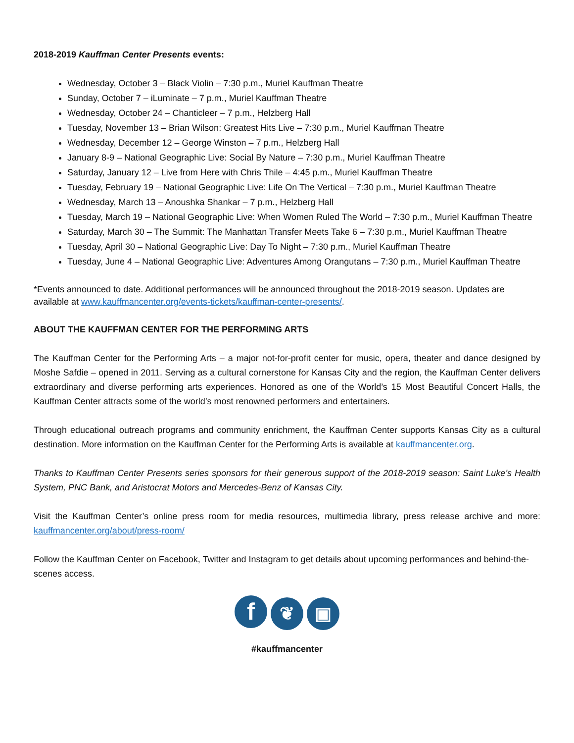2018-2019 Kauffman Center Presents events:
Wednesday, October 3 – Black Violin – 7:30 p.m., Muriel Kauffman Theatre
Sunday, October 7 – iLuminate – 7 p.m., Muriel Kauffman Theatre
Wednesday, October 24 – Chanticleer – 7 p.m., Helzberg Hall
Tuesday, November 13 – Brian Wilson: Greatest Hits Live – 7:30 p.m., Muriel Kauffman Theatre
Wednesday, December 12 – George Winston – 7 p.m., Helzberg Hall
January 8-9 – National Geographic Live: Social By Nature – 7:30 p.m., Muriel Kauffman Theatre
Saturday, January 12 – Live from Here with Chris Thile – 4:45 p.m., Muriel Kauffman Theatre
Tuesday, February 19 – National Geographic Live: Life On The Vertical – 7:30 p.m., Muriel Kauffman Theatre
Wednesday, March 13 – Anoushka Shankar – 7 p.m., Helzberg Hall
Tuesday, March 19 – National Geographic Live: When Women Ruled The World – 7:30 p.m., Muriel Kauffman Theatre
Saturday, March 30 – The Summit: The Manhattan Transfer Meets Take 6 – 7:30 p.m., Muriel Kauffman Theatre
Tuesday, April 30 – National Geographic Live: Day To Night – 7:30 p.m., Muriel Kauffman Theatre
Tuesday, June 4 – National Geographic Live: Adventures Among Orangutans – 7:30 p.m., Muriel Kauffman Theatre
*Events announced to date. Additional performances will be announced throughout the 2018-2019 season. Updates are available at www.kauffmancenter.org/events-tickets/kauffman-center-presents/.
ABOUT THE KAUFFMAN CENTER FOR THE PERFORMING ARTS
The Kauffman Center for the Performing Arts – a major not-for-profit center for music, opera, theater and dance designed by Moshe Safdie – opened in 2011. Serving as a cultural cornerstone for Kansas City and the region, the Kauffman Center delivers extraordinary and diverse performing arts experiences. Honored as one of the World’s 15 Most Beautiful Concert Halls, the Kauffman Center attracts some of the world’s most renowned performers and entertainers.
Through educational outreach programs and community enrichment, the Kauffman Center supports Kansas City as a cultural destination. More information on the Kauffman Center for the Performing Arts is available at kauffmancenter.org.
Thanks to Kauffman Center Presents series sponsors for their generous support of the 2018-2019 season: Saint Luke’s Health System, PNC Bank, and Aristocrat Motors and Mercedes-Benz of Kansas City.
Visit the Kauffman Center’s online press room for media resources, multimedia library, press release archive and more: kauffmancenter.org/about/press-room/
Follow the Kauffman Center on Facebook, Twitter and Instagram to get details about upcoming performances and behind-the-scenes access.
f ❦ ▣
#kauffmancenter